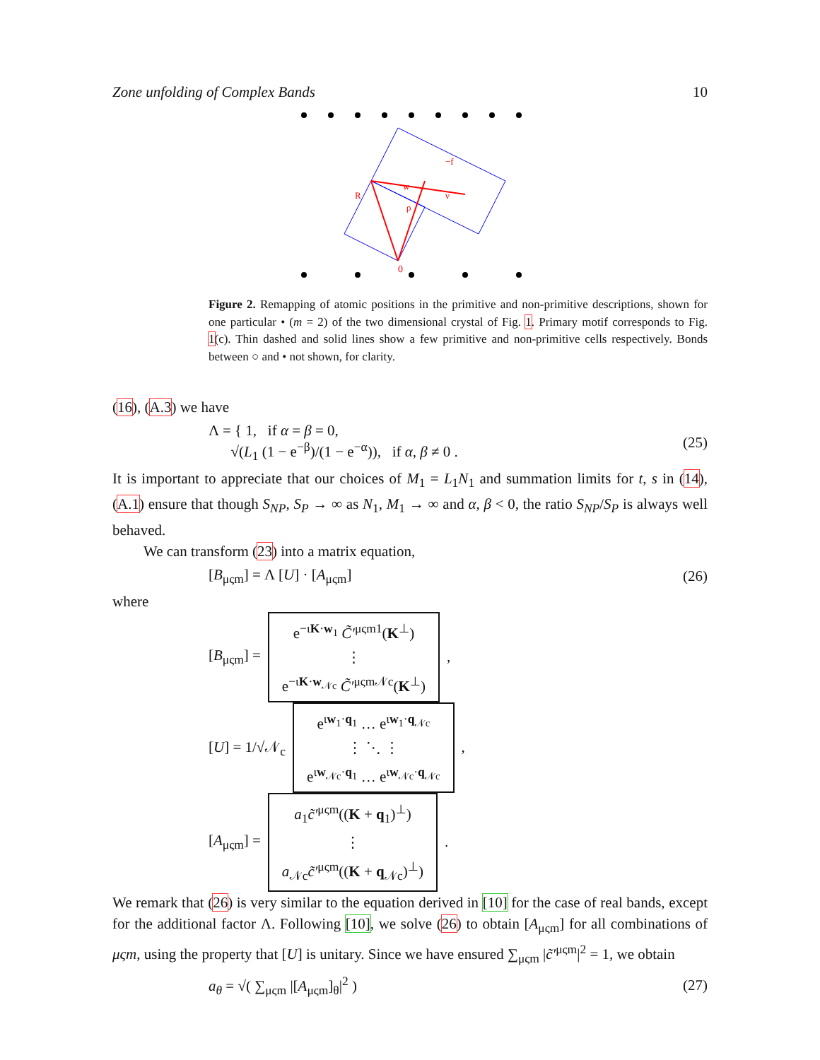Zone unfolding of Complex Bands 10
0
R
w
−f
ν
ρ
Figure 2. Remapping of atomic positions in the primitive and non-primitive descriptions, shown for one particular • (m = 2) of the two dimensional crystal of Fig. 1. Primary motif corresponds to Fig. 1(c). Thin dashed and solid lines show a few primitive and non-primitive cells respectively. Bonds between ○ and • not shown, for clarity.
(16), (A.3) we have
Λ = { 1, if α = β = 0,
√(L<sub>1</sub> (1 − e<sup>−β</sup>)/(1 − e<sup>−α</sup>)), if α, β ≠ 0 .
(25)
It is important to appreciate that our choices of M<sub>1</sub> = L<sub>1</sub>N<sub>1</sub> and summation limits for t, s in (14), (A.1) ensure that though S<sub>NP</sub>, S<sub>P</sub> → ∞ as N<sub>1</sub>, M<sub>1</sub> → ∞ and α, β < 0, the ratio S<sub>NP</sub>/S<sub>P</sub> is always well behaved.
We can transform (23) into a matrix equation,
[B<sub>μςm</sub>] = Λ [U] · [A<sub>μςm</sub>] (26)
where
[B<sub>μςm</sub>] =
e<sup>−ιK·w<sub>1</sub></sup> C̃′<sup>μςm1</sup>(K<sup>⊥</sup>)
⋮
e<sup>−ιK·w<sub>𝒩c</sub></sup> C̃′<sup>μςm𝒩c</sup>(K<sup>⊥</sup>)
,
[U] = 1/√𝒩<sub>c</sub>
e<sup>ιw<sub>1</sub>·q<sub>1</sub></sup> … e<sup>ιw<sub>1</sub>·q<sub>𝒩c</sub></sup>
⋮ ⋱ ⋮
e<sup>ιw<sub>𝒩c</sub>·q<sub>1</sub></sup> … e<sup>ιw<sub>𝒩c</sub>·q<sub>𝒩c</sub></sup>
,
[A<sub>μςm</sub>] =
a<sub>1</sub>c̃′<sup>μςm</sup>((K + q<sub>1</sub>)<sup>⊥</sup>)
⋮
a<sub>𝒩c</sub>c̃′<sup>μςm</sup>((K + q<sub>𝒩c</sub>)<sup>⊥</sup>)
.
We remark that (26) is very similar to the equation derived in [10] for the case of real bands, except for the additional factor Λ. Following [10], we solve (26) to obtain [A<sub>μςm</sub>] for all combinations of μςm, using the property that [U] is unitary. Since we have ensured ∑<sub>μςm</sub> |c̃′<sup>μςm</sup>|<sup>2</sup> = 1, we obtain
a<sub>θ</sub> = √( ∑<sub>μςm</sub> |[A<sub>μςm</sub>]<sub>θ</sub>|<sup>2</sup> ) (27)